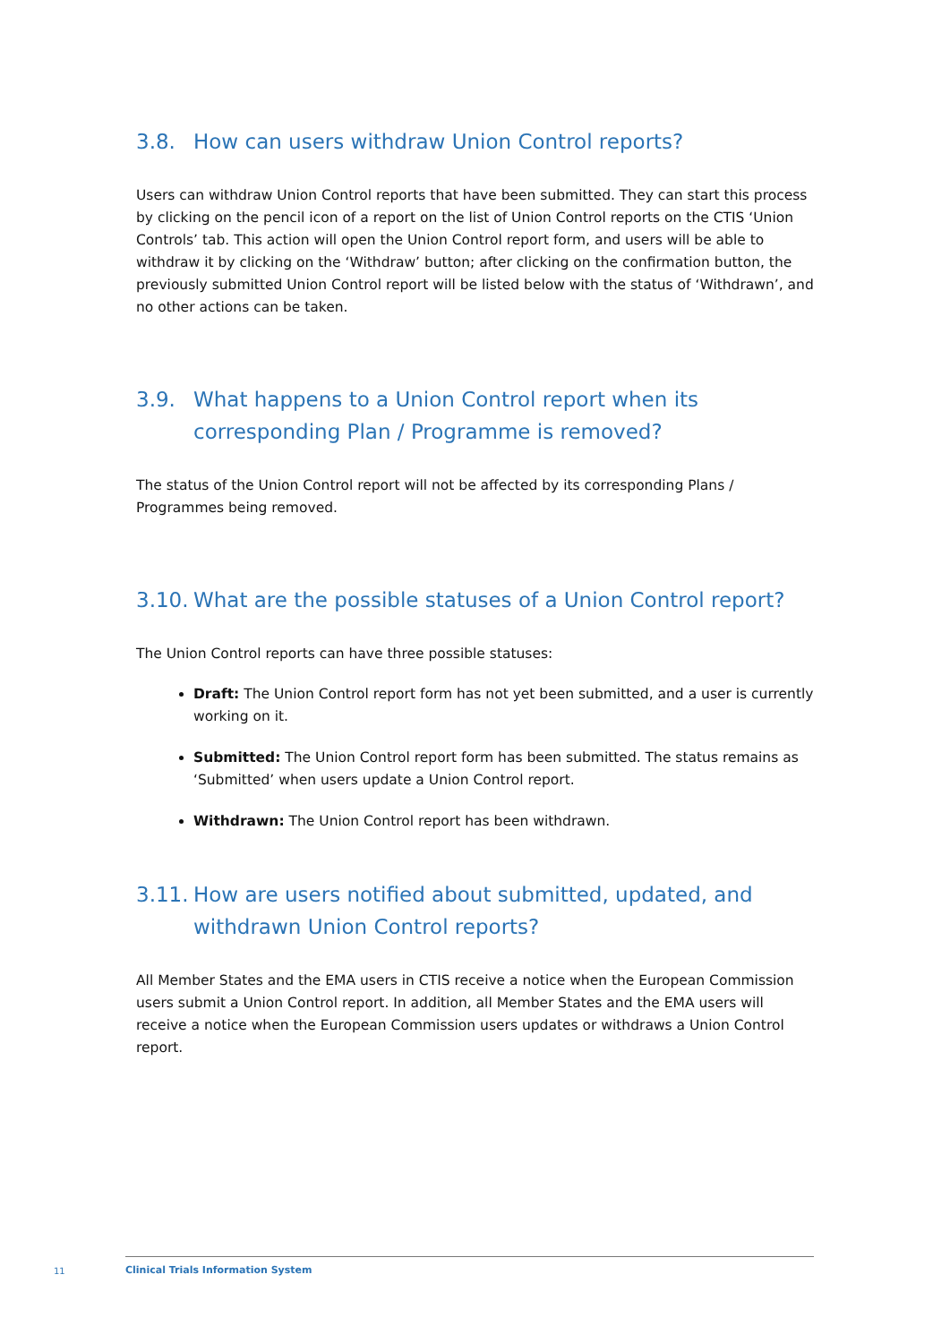3.8. How can users withdraw Union Control reports?
Users can withdraw Union Control reports that have been submitted. They can start this process by clicking on the pencil icon of a report on the list of Union Control reports on the CTIS ‘Union Controls’ tab. This action will open the Union Control report form, and users will be able to withdraw it by clicking on the ‘Withdraw’ button; after clicking on the confirmation button, the previously submitted Union Control report will be listed below with the status of ‘Withdrawn’, and no other actions can be taken.
3.9. What happens to a Union Control report when its corresponding Plan / Programme is removed?
The status of the Union Control report will not be affected by its corresponding Plans / Programmes being removed.
3.10. What are the possible statuses of a Union Control report?
The Union Control reports can have three possible statuses:
Draft: The Union Control report form has not yet been submitted, and a user is currently working on it.
Submitted: The Union Control report form has been submitted. The status remains as ‘Submitted’ when users update a Union Control report.
Withdrawn: The Union Control report has been withdrawn.
3.11. How are users notified about submitted, updated, and withdrawn Union Control reports?
All Member States and the EMA users in CTIS receive a notice when the European Commission users submit a Union Control report. In addition, all Member States and the EMA users will receive a notice when the European Commission users updates or withdraws a Union Control report.
11
Clinical Trials Information System